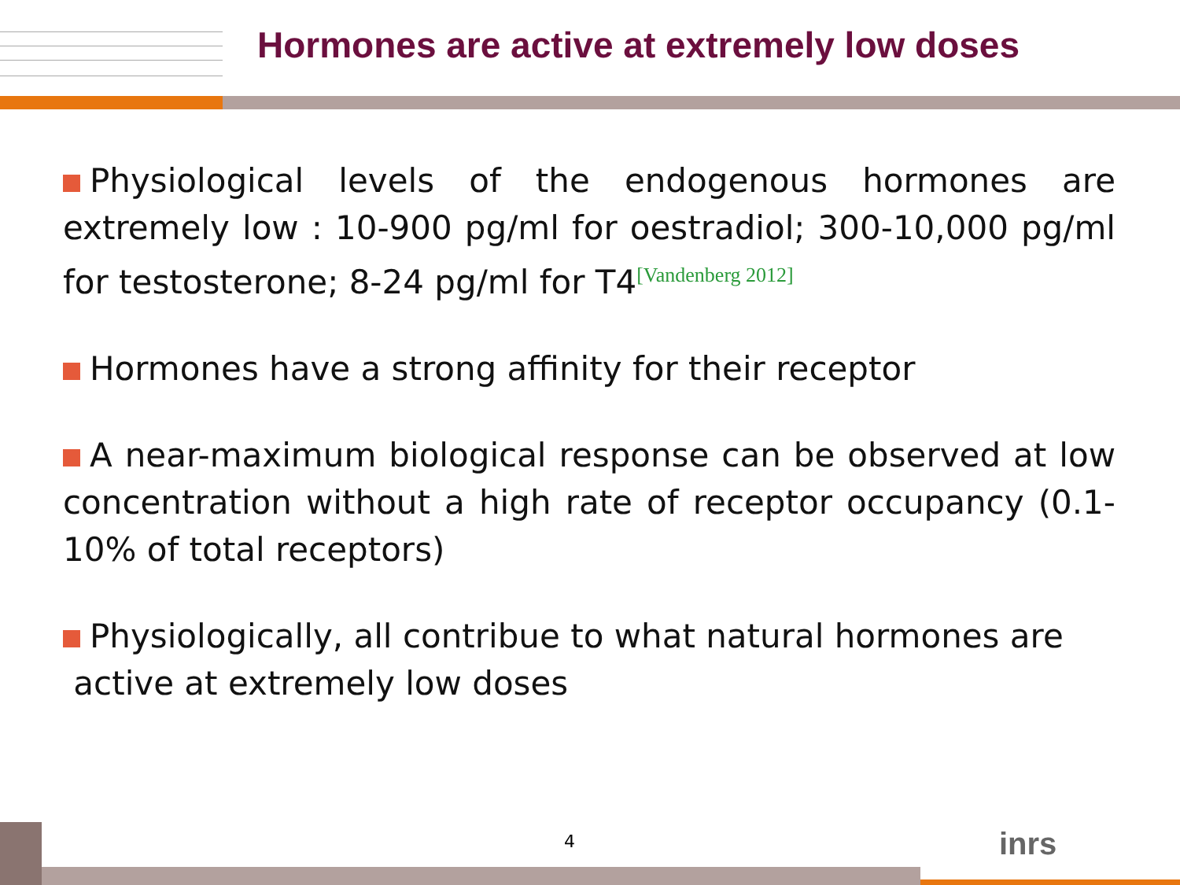Hormones are active at extremely low doses
Physiological levels of the endogenous hormones are extremely low : 10-900 pg/ml for oestradiol; 300-10,000 pg/ml for testosterone; 8-24 pg/ml for T4<sup>[Vandenberg 2012]</sup>
Hormones have a strong affinity for their receptor
A near-maximum biological response can be observed at low concentration without a high rate of receptor occupancy (0.1-10% of total receptors)
Physiologically, all contribue to what natural hormones are
active at extremely low doses
4 inrs